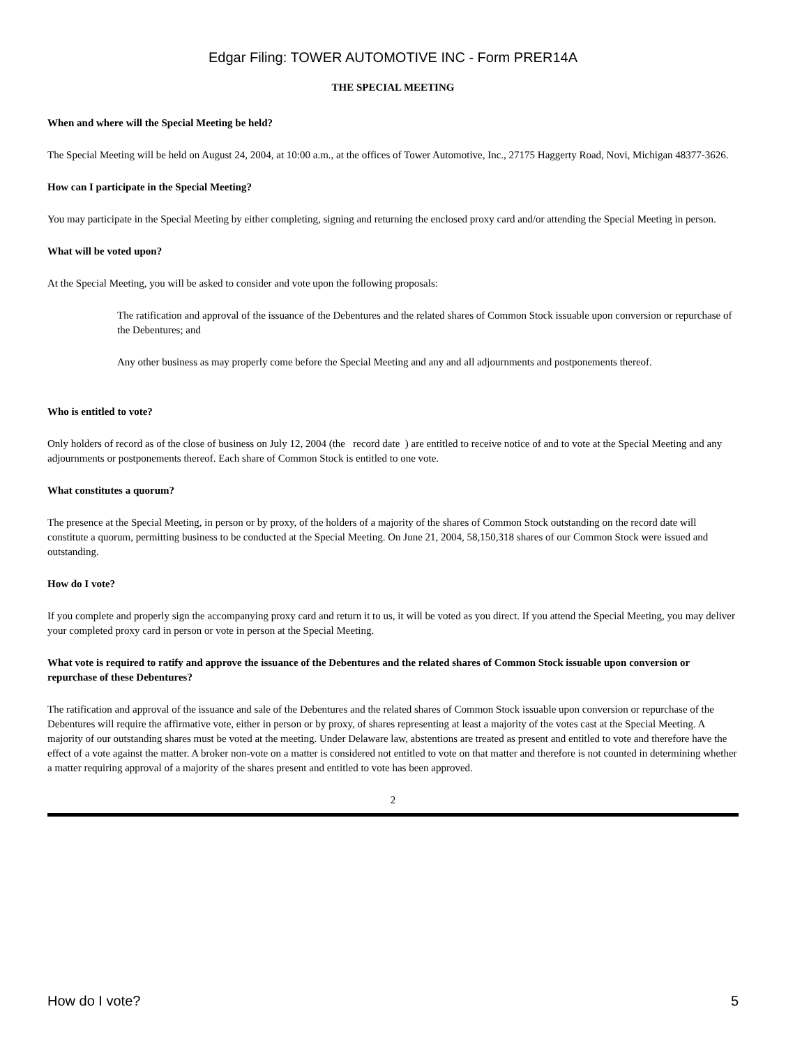Edgar Filing: TOWER AUTOMOTIVE INC - Form PRER14A
THE SPECIAL MEETING
When and where will the Special Meeting be held?
The Special Meeting will be held on August 24, 2004, at 10:00 a.m., at the offices of Tower Automotive, Inc., 27175 Haggerty Road, Novi, Michigan 48377-3626.
How can I participate in the Special Meeting?
You may participate in the Special Meeting by either completing, signing and returning the enclosed proxy card and/or attending the Special Meeting in person.
What will be voted upon?
At the Special Meeting, you will be asked to consider and vote upon the following proposals:
The ratification and approval of the issuance of the Debentures and the related shares of Common Stock issuable upon conversion or repurchase of the Debentures; and
Any other business as may properly come before the Special Meeting and any and all adjournments and postponements thereof.
Who is entitled to vote?
Only holders of record as of the close of business on July 12, 2004 (the record date ) are entitled to receive notice of and to vote at the Special Meeting and any adjournments or postponements thereof. Each share of Common Stock is entitled to one vote.
What constitutes a quorum?
The presence at the Special Meeting, in person or by proxy, of the holders of a majority of the shares of Common Stock outstanding on the record date will constitute a quorum, permitting business to be conducted at the Special Meeting. On June 21, 2004, 58,150,318 shares of our Common Stock were issued and outstanding.
How do I vote?
If you complete and properly sign the accompanying proxy card and return it to us, it will be voted as you direct. If you attend the Special Meeting, you may deliver your completed proxy card in person or vote in person at the Special Meeting.
What vote is required to ratify and approve the issuance of the Debentures and the related shares of Common Stock issuable upon conversion or repurchase of these Debentures?
The ratification and approval of the issuance and sale of the Debentures and the related shares of Common Stock issuable upon conversion or repurchase of the Debentures will require the affirmative vote, either in person or by proxy, of shares representing at least a majority of the votes cast at the Special Meeting. A majority of our outstanding shares must be voted at the meeting. Under Delaware law, abstentions are treated as present and entitled to vote and therefore have the effect of a vote against the matter. A broker non-vote on a matter is considered not entitled to vote on that matter and therefore is not counted in determining whether a matter requiring approval of a majority of the shares present and entitled to vote has been approved.
2
How do I vote? 5